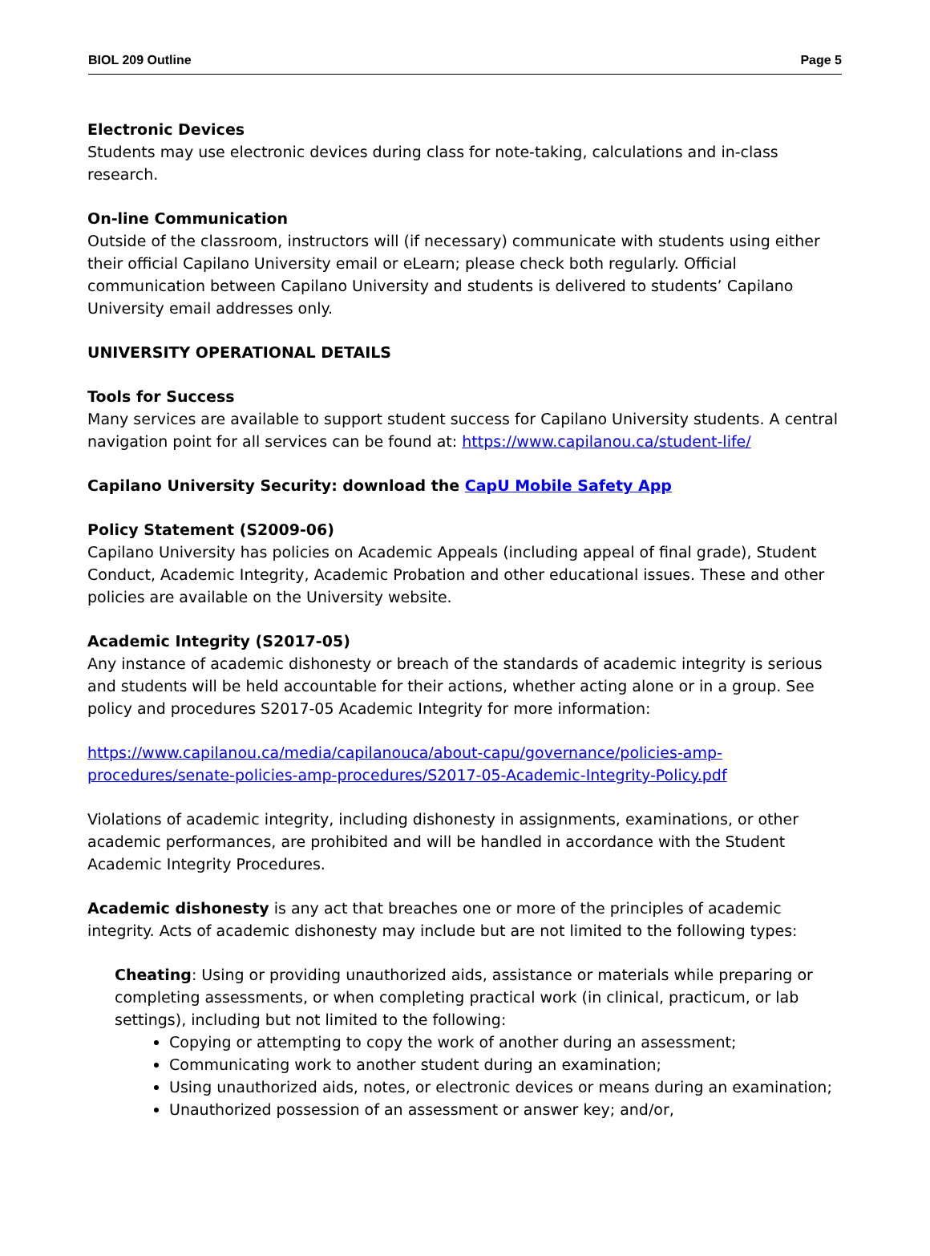BIOL 209 Outline Page 5
Electronic Devices
Students may use electronic devices during class for note-taking, calculations and in-class research.
On-line Communication
Outside of the classroom, instructors will (if necessary) communicate with students using either their official Capilano University email or eLearn; please check both regularly. Official communication between Capilano University and students is delivered to students’ Capilano University email addresses only.
UNIVERSITY OPERATIONAL DETAILS
Tools for Success
Many services are available to support student success for Capilano University students. A central navigation point for all services can be found at: https://www.capilanou.ca/student-life/
Capilano University Security: download the CapU Mobile Safety App
Policy Statement (S2009-06)
Capilano University has policies on Academic Appeals (including appeal of final grade), Student Conduct, Academic Integrity, Academic Probation and other educational issues. These and other policies are available on the University website.
Academic Integrity (S2017-05)
Any instance of academic dishonesty or breach of the standards of academic integrity is serious and students will be held accountable for their actions, whether acting alone or in a group. See policy and procedures S2017-05 Academic Integrity for more information:
https://www.capilanou.ca/media/capilanouca/about-capu/governance/policies-amp-procedures/senate-policies-amp-procedures/S2017-05-Academic-Integrity-Policy.pdf
Violations of academic integrity, including dishonesty in assignments, examinations, or other academic performances, are prohibited and will be handled in accordance with the Student Academic Integrity Procedures.
Academic dishonesty is any act that breaches one or more of the principles of academic integrity. Acts of academic dishonesty may include but are not limited to the following types:
Cheating: Using or providing unauthorized aids, assistance or materials while preparing or completing assessments, or when completing practical work (in clinical, practicum, or lab settings), including but not limited to the following:
Copying or attempting to copy the work of another during an assessment;
Communicating work to another student during an examination;
Using unauthorized aids, notes, or electronic devices or means during an examination;
Unauthorized possession of an assessment or answer key; and/or,